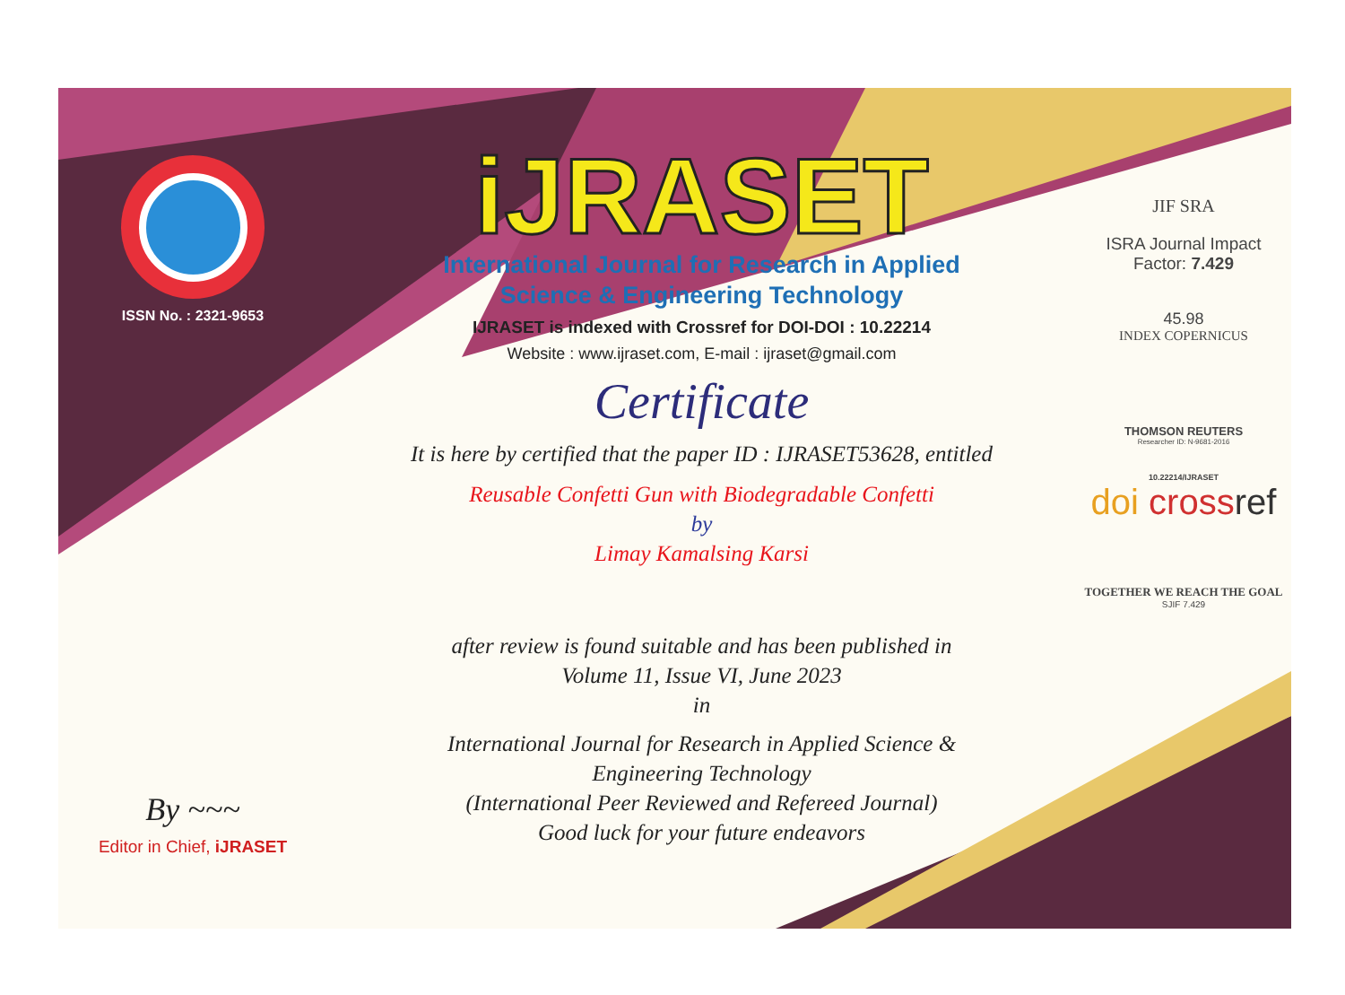ISSN No. : 2321-9653
By ~~~
Editor in Chief, iJRASET
iJRASET
International Journal for Research in Applied
Science & Engineering Technology
IJRASET is indexed with Crossref for DOI-DOI : 10.22214
Website : www.ijraset.com, E-mail : ijraset@gmail.com
Certificate
It is here by certified that the paper ID : IJRASET53628, entitled
Reusable Confetti Gun with Biodegradable Confetti
by
Limay Kamalsing Karsi
after review is found suitable and has been published in
Volume 11, Issue VI, June 2023
in
International Journal for Research in Applied Science &
Engineering Technology
(International Peer Reviewed and Refereed Journal)
Good luck for your future endeavors
JIF SRA
ISRA Journal Impact
Factor: 7.429
45.98
INDEX COPERNICUS
THOMSON REUTERS
Researcher ID: N-9681-2016
10.22214/IJRASET
doi cross ref
TOGETHER WE REACH THE GOAL
SJIF 7.429